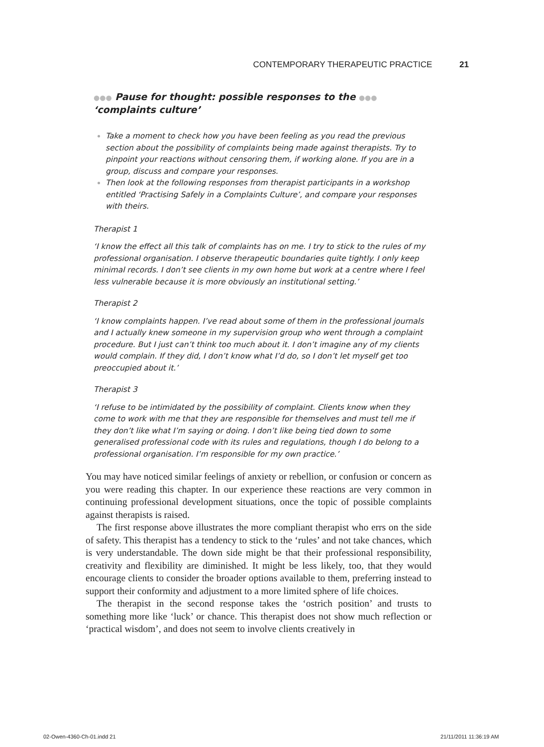CONTEMPORARY THERAPEUTIC PRACTICE 21
●●● Pause for thought: possible responses to the ●●●
‘complaints culture’
Take a moment to check how you have been feeling as you read the previous section about the possibility of complaints being made against therapists. Try to pinpoint your reactions without censoring them, if working alone. If you are in a group, discuss and compare your responses.
Then look at the following responses from therapist participants in a workshop entitled ‘Practising Safely in a Complaints Culture’, and compare your responses with theirs.
Therapist 1
‘I know the effect all this talk of complaints has on me. I try to stick to the rules of my professional organisation. I observe therapeutic boundaries quite tightly. I only keep minimal records. I don’t see clients in my own home but work at a centre where I feel less vulnerable because it is more obviously an institutional setting.’
Therapist 2
‘I know complaints happen. I’ve read about some of them in the professional journals and I actually knew someone in my supervision group who went through a complaint procedure. But I just can’t think too much about it. I don’t imagine any of my clients would complain. If they did, I don’t know what I’d do, so I don’t let myself get too preoccupied about it.’
Therapist 3
‘I refuse to be intimidated by the possibility of complaint. Clients know when they come to work with me that they are responsible for themselves and must tell me if they don’t like what I’m saying or doing. I don’t like being tied down to some generalised professional code with its rules and regulations, though I do belong to a professional organisation. I’m responsible for my own practice.’
You may have noticed similar feelings of anxiety or rebellion, or confusion or concern as you were reading this chapter. In our experience these reactions are very common in continuing professional development situations, once the topic of possible complaints against therapists is raised.
The first response above illustrates the more compliant therapist who errs on the side of safety. This therapist has a tendency to stick to the ‘rules’ and not take chances, which is very understandable. The down side might be that their professional responsibility, creativity and flexibility are diminished. It might be less likely, too, that they would encourage clients to consider the broader options available to them, preferring instead to support their conformity and adjustment to a more limited sphere of life choices.
The therapist in the second response takes the ‘ostrich position’ and trusts to something more like ‘luck’ or chance. This therapist does not show much reflection or ‘practical wisdom’, and does not seem to involve clients creatively in
02-Owen-4360-Ch-01.indd 21 21/11/2011 11:36:19 AM